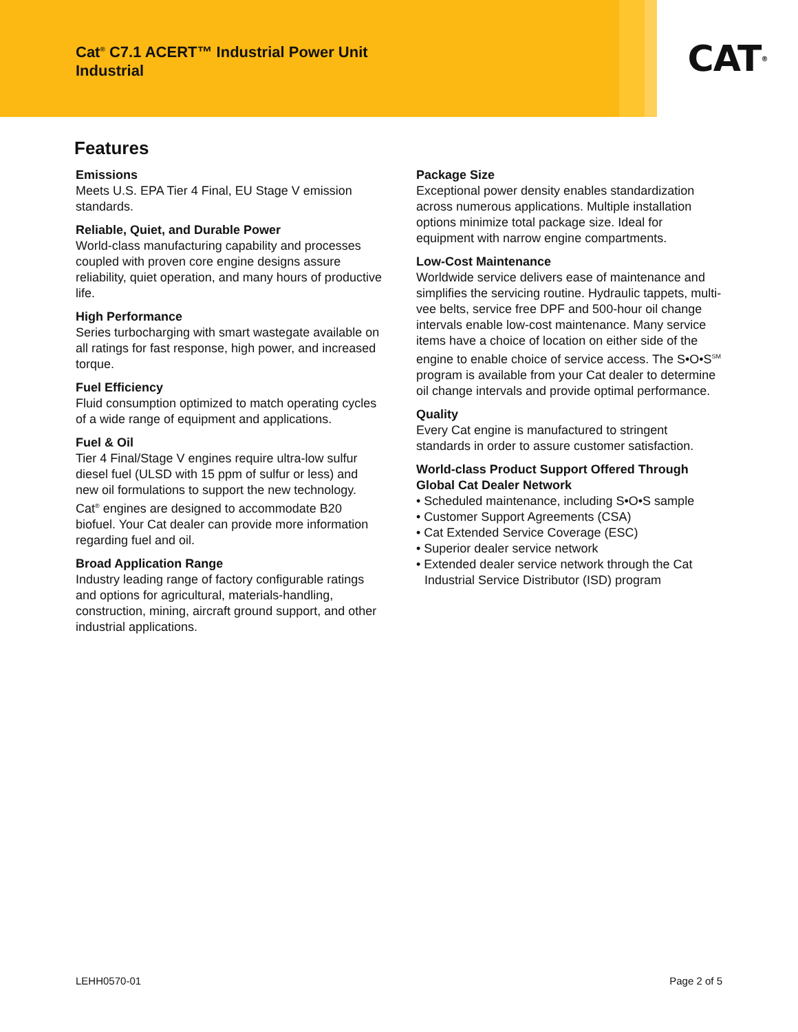Cat<sup>®</sup> C7.1 ACERT™ Industrial Power Unit
Industrial
CAT<sup>®</sup>
Features
Emissions
Meets U.S. EPA Tier 4 Final, EU Stage V emission standards.
Reliable, Quiet, and Durable Power
World-class manufacturing capability and processes coupled with proven core engine designs assure reliability, quiet operation, and many hours of productive life.
High Performance
Series turbocharging with smart wastegate available on all ratings for fast response, high power, and increased torque.
Fuel Efficiency
Fluid consumption optimized to match operating cycles of a wide range of equipment and applications.
Fuel & Oil
Tier 4 Final/Stage V engines require ultra-low sulfur diesel fuel (ULSD with 15 ppm of sulfur or less) and new oil formulations to support the new technology. Cat<sup>®</sup> engines are designed to accommodate B20 biofuel. Your Cat dealer can provide more information regarding fuel and oil.
Broad Application Range
Industry leading range of factory configurable ratings and options for agricultural, materials-handling, construction, mining, aircraft ground support, and other industrial applications.
Package Size
Exceptional power density enables standardization across numerous applications. Multiple installation options minimize total package size. Ideal for equipment with narrow engine compartments.
Low-Cost Maintenance
Worldwide service delivers ease of maintenance and simplifies the servicing routine. Hydraulic tappets, multi-vee belts, service free DPF and 500-hour oil change intervals enable low-cost maintenance. Many service items have a choice of location on either side of the engine to enable choice of service access. The S•O•S<sup>SM</sup> program is available from your Cat dealer to determine oil change intervals and provide optimal performance.
Quality
Every Cat engine is manufactured to stringent standards in order to assure customer satisfaction.
World-class Product Support Offered Through Global Cat Dealer Network
• Scheduled maintenance, including S•O•S sample
• Customer Support Agreements (CSA)
• Cat Extended Service Coverage (ESC)
• Superior dealer service network
• Extended dealer service network through the Cat Industrial Service Distributor (ISD) program
LEHH0570-01 Page 2 of 5